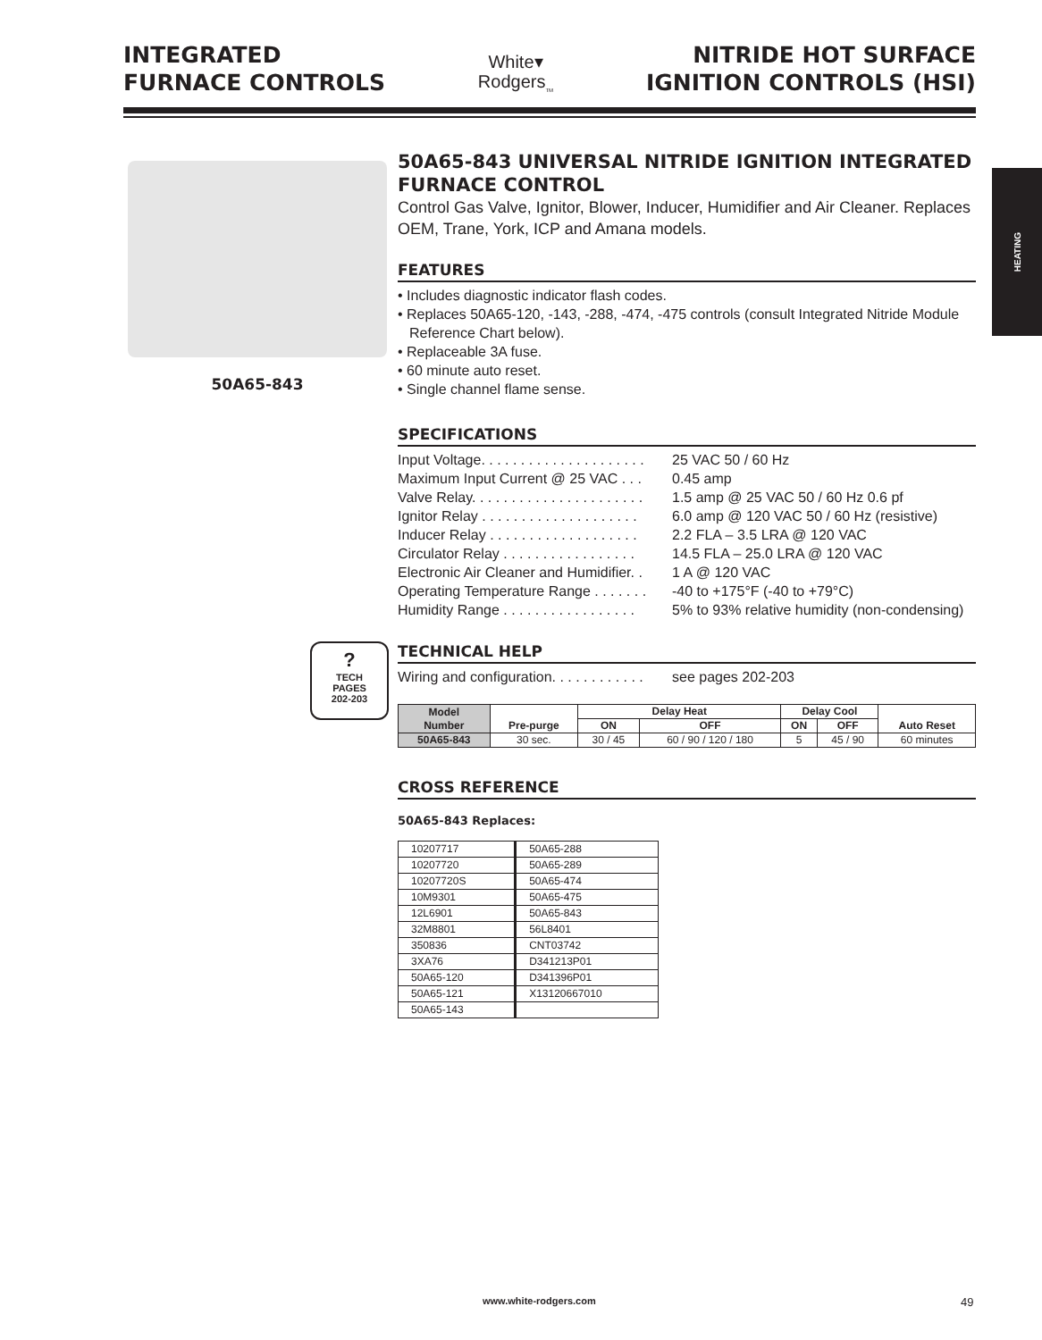INTEGRATED
FURNACE CONTROLS
White▾
Rodgers<sub>TM</sub>
NITRIDE HOT SURFACE
IGNITION CONTROLS (HSI)
HEATING
50A65-843
?
TECH
PAGES
202-203
50A65-843 UNIVERSAL NITRIDE IGNITION INTEGRATED FURNACE CONTROL
Control Gas Valve, Ignitor, Blower, Inducer, Humidifier and Air Cleaner. Replaces OEM, Trane, York, ICP and Amana models.
FEATURES
• Includes diagnostic indicator flash codes.
• Replaces 50A65-120, -143, -288, -474, -475 controls (consult Integrated Nitride Module Reference Chart below).
• Replaceable 3A fuse.
• 60 minute auto reset.
• Single channel flame sense.
SPECIFICATIONS
| Input Voltage. . . . . . . . . . . . . . . . . . . . . | 25 VAC 50 / 60 Hz |
| Maximum Input Current @ 25 VAC . . . | 0.45 amp |
| Valve Relay. . . . . . . . . . . . . . . . . . . . . . | 1.5 amp @ 25 VAC 50 / 60 Hz 0.6 pf |
| Ignitor Relay . . . . . . . . . . . . . . . . . . . . | 6.0 amp @ 120 VAC 50 / 60 Hz (resistive) |
| Inducer Relay . . . . . . . . . . . . . . . . . . . | 2.2 FLA – 3.5 LRA @ 120 VAC |
| Circulator Relay . . . . . . . . . . . . . . . . . | 14.5 FLA – 25.0 LRA @ 120 VAC |
| Electronic Air Cleaner and Humidifier. . | 1 A @ 120 VAC |
| Operating Temperature Range . . . . . . . | -40 to +175°F (-40 to +79°C) |
| Humidity Range . . . . . . . . . . . . . . . . . | 5% to 93% relative humidity (non-condensing) |
TECHNICAL HELP
| Wiring and configuration. . . . . . . . . . . . | see pages 202-203 |
| Model Number | Pre-purge | Delay Heat | | Delay Cool | | Auto Reset |
| --- | --- | --- | --- | --- | --- | --- |
| | | ON | OFF | ON | OFF | |
| 50A65-843 | 30 sec. | 30 / 45 | 60 / 90 / 120 / 180 | 5 | 45 / 90 | 60 minutes |
CROSS REFERENCE
50A65-843 Replaces:
| 10207717 | 50A65-288 |
| 10207720 | 50A65-289 |
| 10207720S | 50A65-474 |
| 10M9301 | 50A65-475 |
| 12L6901 | 50A65-843 |
| 32M8801 | 56L8401 |
| 350836 | CNT03742 |
| 3XA76 | D341213P01 |
| 50A65-120 | D341396P01 |
| 50A65-121 | X13120667010 |
| 50A65-143 | |
www.white-rodgers.com 49